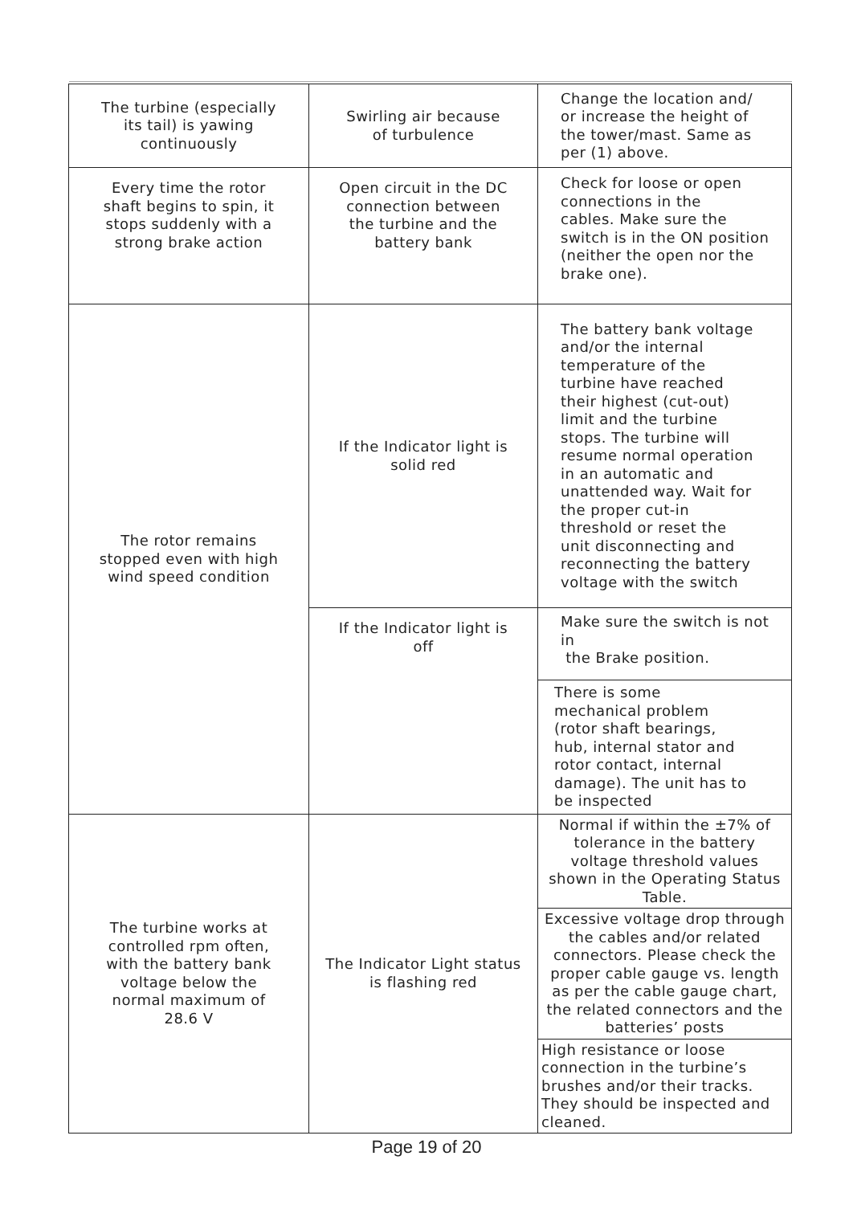| The turbine (especially its tail) is yawing continuously | Swirling air because of turbulence | Change the location and/ or increase the height of the tower/mast. Same as per (1) above. |
| Every time the rotor shaft begins to spin, it stops suddenly with a strong brake action | Open circuit in the DC connection between the turbine and the battery bank | Check for loose or open connections in the cables. Make sure the switch is in the ON position (neither the open nor the brake one). |
| The rotor remains stopped even with high wind speed condition | If the Indicator light is solid red | The battery bank voltage and/or the internal temperature of the turbine have reached their highest (cut-out) limit and the turbine stops. The turbine will resume normal operation in an automatic and unattended way. Wait for the proper cut-in threshold or reset the unit disconnecting and reconnecting the battery voltage with the switch |
| | If the Indicator light is off | Make sure the switch is not in the Brake position. |
| | | There is some mechanical problem (rotor shaft bearings, hub, internal stator and rotor contact, internal damage). The unit has to be inspected |
| The turbine works at controlled rpm often, with the battery bank voltage below the normal maximum of 28.6 V | The Indicator Light status is flashing red | Normal if within the ±7% of tolerance in the battery voltage threshold values shown in the Operating Status Table. |
| | | Excessive voltage drop through the cables and/or related connectors. Please check the proper cable gauge vs. length as per the cable gauge chart, the related connectors and the batteries’ posts |
| | | High resistance or loose connection in the turbine’s brushes and/or their tracks. They should be inspected and cleaned. |
Page 19 of 20